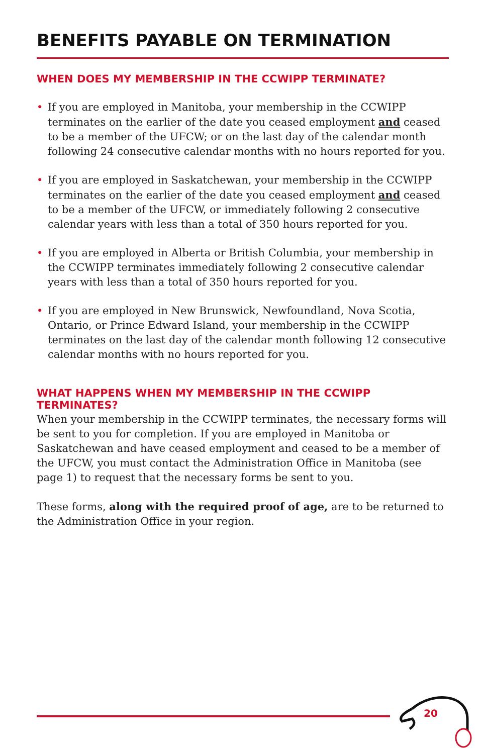BENEFITS PAYABLE ON TERMINATION
WHEN DOES MY MEMBERSHIP IN THE CCWIPP TERMINATE?
• If you are employed in Manitoba, your membership in the CCWIPP terminates on the earlier of the date you ceased employment and ceased to be a member of the UFCW; or on the last day of the calendar month following 24 consecutive calendar months with no hours reported for you.
• If you are employed in Saskatchewan, your membership in the CCWIPP terminates on the earlier of the date you ceased employment and ceased to be a member of the UFCW, or immediately following 2 consecutive calendar years with less than a total of 350 hours reported for you.
• If you are employed in Alberta or British Columbia, your membership in the CCWIPP terminates immediately following 2 consecutive calendar years with less than a total of 350 hours reported for you.
• If you are employed in New Brunswick, Newfoundland, Nova Scotia, Ontario, or Prince Edward Island, your membership in the CCWIPP terminates on the last day of the calendar month following 12 consecutive calendar months with no hours reported for you.
WHAT HAPPENS WHEN MY MEMBERSHIP IN THE CCWIPP TERMINATES?
When your membership in the CCWIPP terminates, the necessary forms will be sent to you for completion. If you are employed in Manitoba or Saskatchewan and have ceased employment and ceased to be a member of the UFCW, you must contact the Administration Office in Manitoba (see page 1) to request that the necessary forms be sent to you.
These forms, along with the required proof of age, are to be returned to the Administration Office in your region.
20